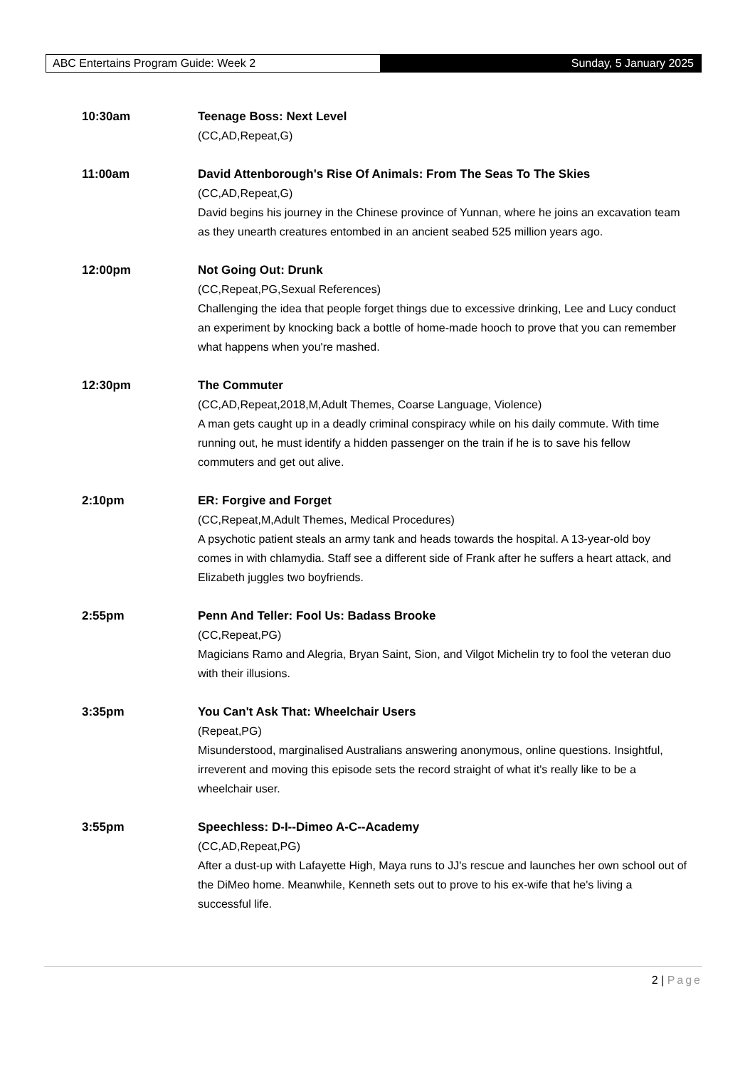ABC Entertains Program Guide: Week 2
Sunday, 5 January 2025
10:30am Teenage Boss: Next Level
(CC,AD,Repeat,G)
11:00am David Attenborough's Rise Of Animals: From The Seas To The Skies
(CC,AD,Repeat,G)
David begins his journey in the Chinese province of Yunnan, where he joins an excavation team as they unearth creatures entombed in an ancient seabed 525 million years ago.
12:00pm Not Going Out: Drunk
(CC,Repeat,PG,Sexual References)
Challenging the idea that people forget things due to excessive drinking, Lee and Lucy conduct an experiment by knocking back a bottle of home-made hooch to prove that you can remember what happens when you're mashed.
12:30pm The Commuter
(CC,AD,Repeat,2018,M,Adult Themes, Coarse Language, Violence)
A man gets caught up in a deadly criminal conspiracy while on his daily commute. With time running out, he must identify a hidden passenger on the train if he is to save his fellow commuters and get out alive.
2:10pm ER: Forgive and Forget
(CC,Repeat,M,Adult Themes, Medical Procedures)
A psychotic patient steals an army tank and heads towards the hospital. A 13-year-old boy comes in with chlamydia. Staff see a different side of Frank after he suffers a heart attack, and Elizabeth juggles two boyfriends.
2:55pm Penn And Teller: Fool Us: Badass Brooke
(CC,Repeat,PG)
Magicians Ramo and Alegria, Bryan Saint, Sion, and Vilgot Michelin try to fool the veteran duo with their illusions.
3:35pm You Can't Ask That: Wheelchair Users
(Repeat,PG)
Misunderstood, marginalised Australians answering anonymous, online questions. Insightful, irreverent and moving this episode sets the record straight of what it's really like to be a wheelchair user.
3:55pm Speechless: D-I--Dimeo A-C--Academy
(CC,AD,Repeat,PG)
After a dust-up with Lafayette High, Maya runs to JJ's rescue and launches her own school out of the DiMeo home. Meanwhile, Kenneth sets out to prove to his ex-wife that he's living a successful life.
2 | Page